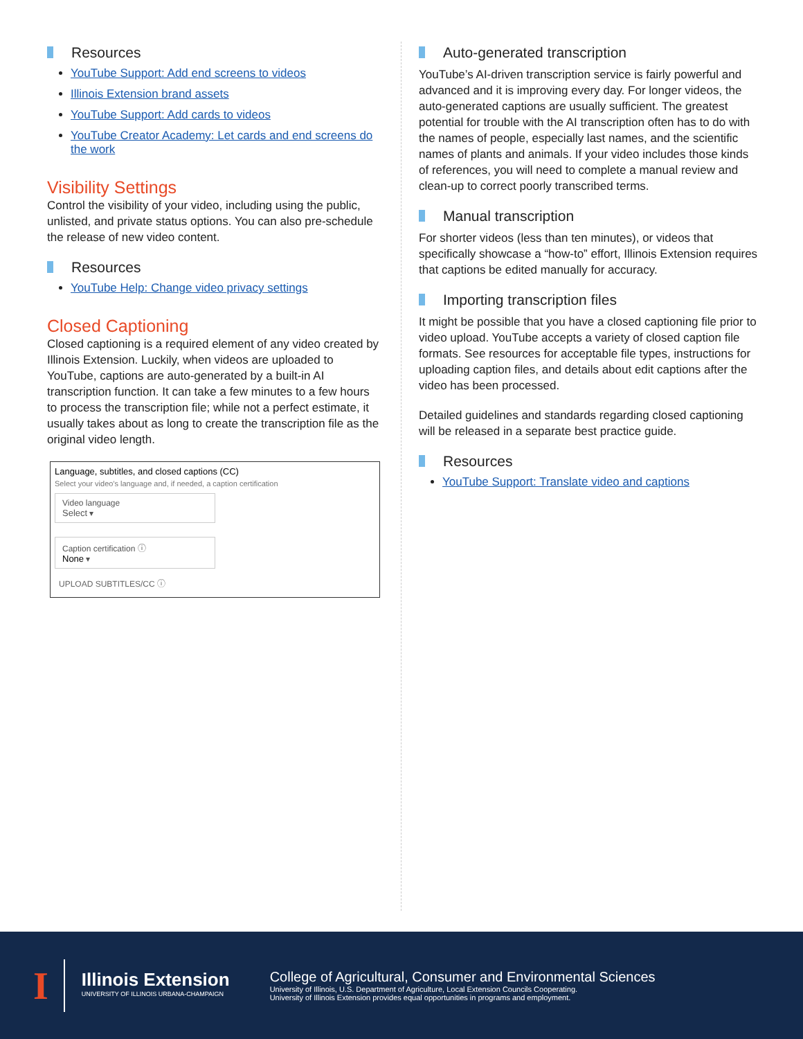Resources
YouTube Support: Add end screens to videos
Illinois Extension brand assets
YouTube Support: Add cards to videos
YouTube Creator Academy: Let cards and end screens do the work
Visibility Settings
Control the visibility of your video, including using the public, unlisted, and private status options. You can also pre-schedule the release of new video content.
Resources
YouTube Help: Change video privacy settings
Closed Captioning
Closed captioning is a required element of any video created by Illinois Extension. Luckily, when videos are uploaded to YouTube, captions are auto-generated by a built-in AI transcription function. It can take a few minutes to a few hours to process the transcription file; while not a perfect estimate, it usually takes about as long to create the transcription file as the original video length.
Language, subtitles, and closed captions (CC)
Select your video's language and, if needed, a caption certification
Video language
Select ▾
Caption certification ⓘ
None ▾
UPLOAD SUBTITLES/CC ⓘ
Auto-generated transcription
YouTube’s AI-driven transcription service is fairly powerful and advanced and it is improving every day. For longer videos, the auto-generated captions are usually sufficient. The greatest potential for trouble with the AI transcription often has to do with the names of people, especially last names, and the scientific names of plants and animals. If your video includes those kinds of references, you will need to complete a manual review and clean-up to correct poorly transcribed terms.
Manual transcription
For shorter videos (less than ten minutes), or videos that specifically showcase a “how-to” effort, Illinois Extension requires that captions be edited manually for accuracy.
Importing transcription files
It might be possible that you have a closed captioning file prior to video upload. YouTube accepts a variety of closed caption file formats. See resources for acceptable file types, instructions for uploading caption files, and details about edit captions after the video has been processed.
Detailed guidelines and standards regarding closed captioning will be released in a separate best practice guide.
Resources
YouTube Support: Translate video and captions
I
Illinois Extension
UNIVERSITY OF ILLINOIS URBANA-CHAMPAIGN
College of Agricultural, Consumer and Environmental Sciences
University of Illinois, U.S. Department of Agriculture, Local Extension Councils Cooperating.
University of Illinois Extension provides equal opportunities in programs and employment.